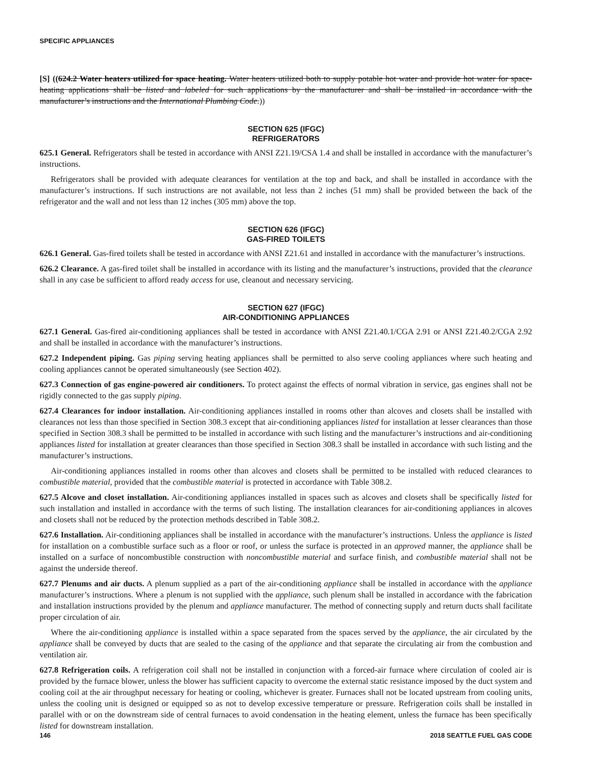SPECIFIC APPLIANCES
[S] ((624.2 Water heaters utilized for space heating. Water heaters utilized both to supply potable hot water and provide hot water for space-heating applications shall be listed and labeled for such applications by the manufacturer and shall be installed in accordance with the manufacturer’s instructions and the International Plumbing Code.))
SECTION 625 (IFGC)
REFRIGERATORS
625.1 General. Refrigerators shall be tested in accordance with ANSI Z21.19/CSA 1.4 and shall be installed in accordance with the manufacturer’s instructions.
Refrigerators shall be provided with adequate clearances for ventilation at the top and back, and shall be installed in accordance with the manufacturer’s instructions. If such instructions are not available, not less than 2 inches (51 mm) shall be provided between the back of the refrigerator and the wall and not less than 12 inches (305 mm) above the top.
SECTION 626 (IFGC)
GAS-FIRED TOILETS
626.1 General. Gas-fired toilets shall be tested in accordance with ANSI Z21.61 and installed in accordance with the manufacturer’s instructions.
626.2 Clearance. A gas-fired toilet shall be installed in accordance with its listing and the manufacturer’s instructions, provided that the clearance shall in any case be sufficient to afford ready access for use, cleanout and necessary servicing.
SECTION 627 (IFGC)
AIR-CONDITIONING APPLIANCES
627.1 General. Gas-fired air-conditioning appliances shall be tested in accordance with ANSI Z21.40.1/CGA 2.91 or ANSI Z21.40.2/CGA 2.92 and shall be installed in accordance with the manufacturer’s instructions.
627.2 Independent piping. Gas piping serving heating appliances shall be permitted to also serve cooling appliances where such heating and cooling appliances cannot be operated simultaneously (see Section 402).
627.3 Connection of gas engine-powered air conditioners. To protect against the effects of normal vibration in service, gas engines shall not be rigidly connected to the gas supply piping.
627.4 Clearances for indoor installation. Air-conditioning appliances installed in rooms other than alcoves and closets shall be installed with clearances not less than those specified in Section 308.3 except that air-conditioning appliances listed for installation at lesser clearances than those specified in Section 308.3 shall be permitted to be installed in accordance with such listing and the manufacturer’s instructions and air-conditioning appliances listed for installation at greater clearances than those specified in Section 308.3 shall be installed in accordance with such listing and the manufacturer’s instructions.
Air-conditioning appliances installed in rooms other than alcoves and closets shall be permitted to be installed with reduced clearances to combustible material, provided that the combustible material is protected in accordance with Table 308.2.
627.5 Alcove and closet installation. Air-conditioning appliances installed in spaces such as alcoves and closets shall be specifically listed for such installation and installed in accordance with the terms of such listing. The installation clearances for air-conditioning appliances in alcoves and closets shall not be reduced by the protection methods described in Table 308.2.
627.6 Installation. Air-conditioning appliances shall be installed in accordance with the manufacturer’s instructions. Unless the appliance is listed for installation on a combustible surface such as a floor or roof, or unless the surface is protected in an approved manner, the appliance shall be installed on a surface of noncombustible construction with noncombustible material and surface finish, and combustible material shall not be against the underside thereof.
627.7 Plenums and air ducts. A plenum supplied as a part of the air-conditioning appliance shall be installed in accordance with the appliance manufacturer’s instructions. Where a plenum is not supplied with the appliance, such plenum shall be installed in accordance with the fabrication and installation instructions provided by the plenum and appliance manufacturer. The method of connecting supply and return ducts shall facilitate proper circulation of air.
Where the air-conditioning appliance is installed within a space separated from the spaces served by the appliance, the air circulated by the appliance shall be conveyed by ducts that are sealed to the casing of the appliance and that separate the circulating air from the combustion and ventilation air.
627.8 Refrigeration coils. A refrigeration coil shall not be installed in conjunction with a forced-air furnace where circulation of cooled air is provided by the furnace blower, unless the blower has sufficient capacity to overcome the external static resistance imposed by the duct system and cooling coil at the air throughput necessary for heating or cooling, whichever is greater. Furnaces shall not be located upstream from cooling units, unless the cooling unit is designed or equipped so as not to develop excessive temperature or pressure. Refrigeration coils shall be installed in parallel with or on the downstream side of central furnaces to avoid condensation in the heating element, unless the furnace has been specifically listed for downstream installation.
146 2018 SEATTLE FUEL GAS CODE